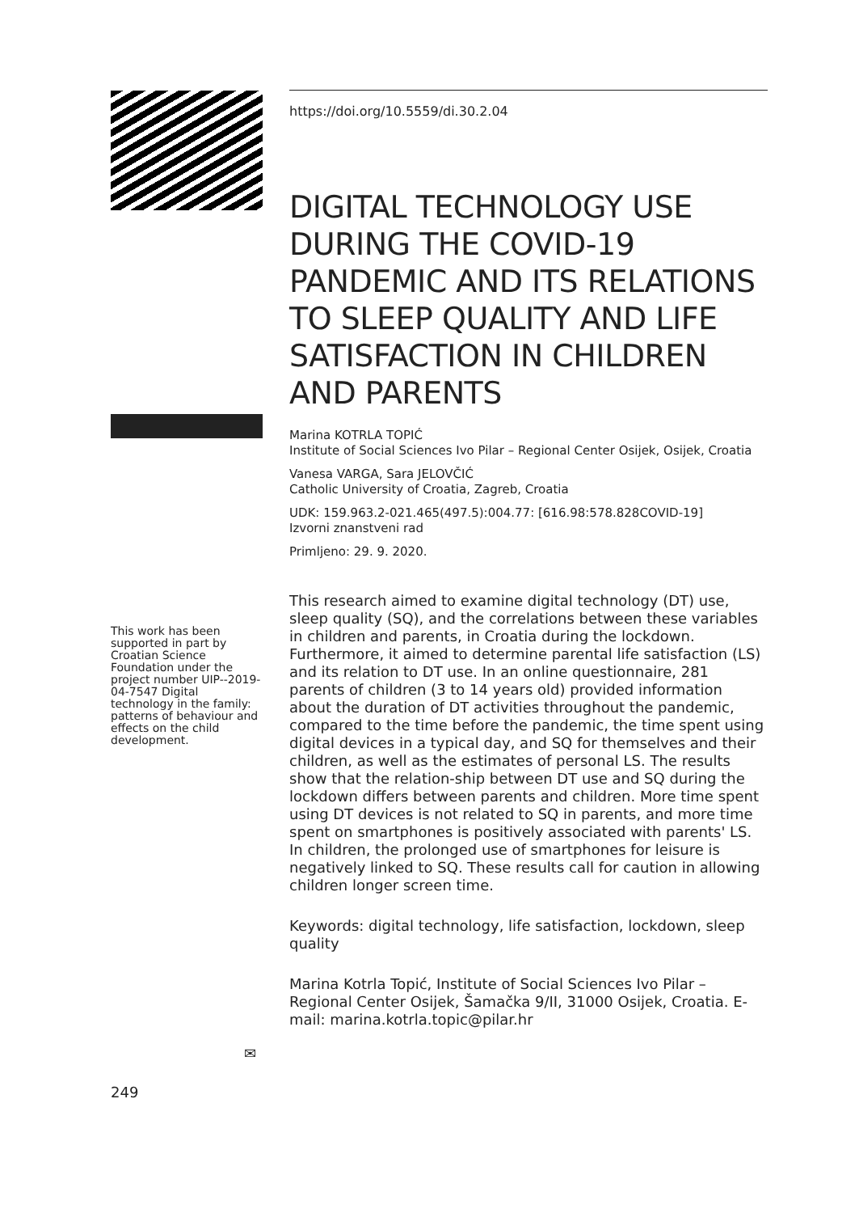This work has been supported in part by Croatian Science Foundation under the project number UIP--2019-04-7547 Digital technology in the family: patterns of behaviour and effects on the child development.
✉
249
https://doi.org/10.5559/di.30.2.04
DIGITAL TECHNOLOGY USE DURING THE COVID-19 PANDEMIC AND ITS RELATIONS TO SLEEP QUALITY AND LIFE SATISFACTION IN CHILDREN AND PARENTS
Marina KOTRLA TOPIĆ
Institute of Social Sciences Ivo Pilar – Regional Center Osijek, Osijek, Croatia
Vanesa VARGA, Sara JELOVČIĆ
Catholic University of Croatia, Zagreb, Croatia
UDK: 159.963.2-021.465(497.5):004.77: [616.98:578.828COVID-19]
Izvorni znanstveni rad
Primljeno: 29. 9. 2020.
This research aimed to examine digital technology (DT) use, sleep quality (SQ), and the correlations between these variables in children and parents, in Croatia during the lockdown. Furthermore, it aimed to determine parental life satisfaction (LS) and its relation to DT use. In an online questionnaire, 281 parents of children (3 to 14 years old) provided information about the duration of DT activities throughout the pandemic, compared to the time before the pandemic, the time spent using digital devices in a typical day, and SQ for themselves and their children, as well as the estimates of personal LS. The results show that the relation-ship between DT use and SQ during the lockdown differs between parents and children. More time spent using DT devices is not related to SQ in parents, and more time spent on smartphones is positively associated with parents' LS. In children, the prolonged use of smartphones for leisure is negatively linked to SQ. These results call for caution in allowing children longer screen time.
Keywords: digital technology, life satisfaction, lockdown, sleep quality
Marina Kotrla Topić, Institute of Social Sciences Ivo Pilar – Regional Center Osijek, Šamačka 9/II, 31000 Osijek, Croatia. E-mail: marina.kotrla.topic@pilar.hr